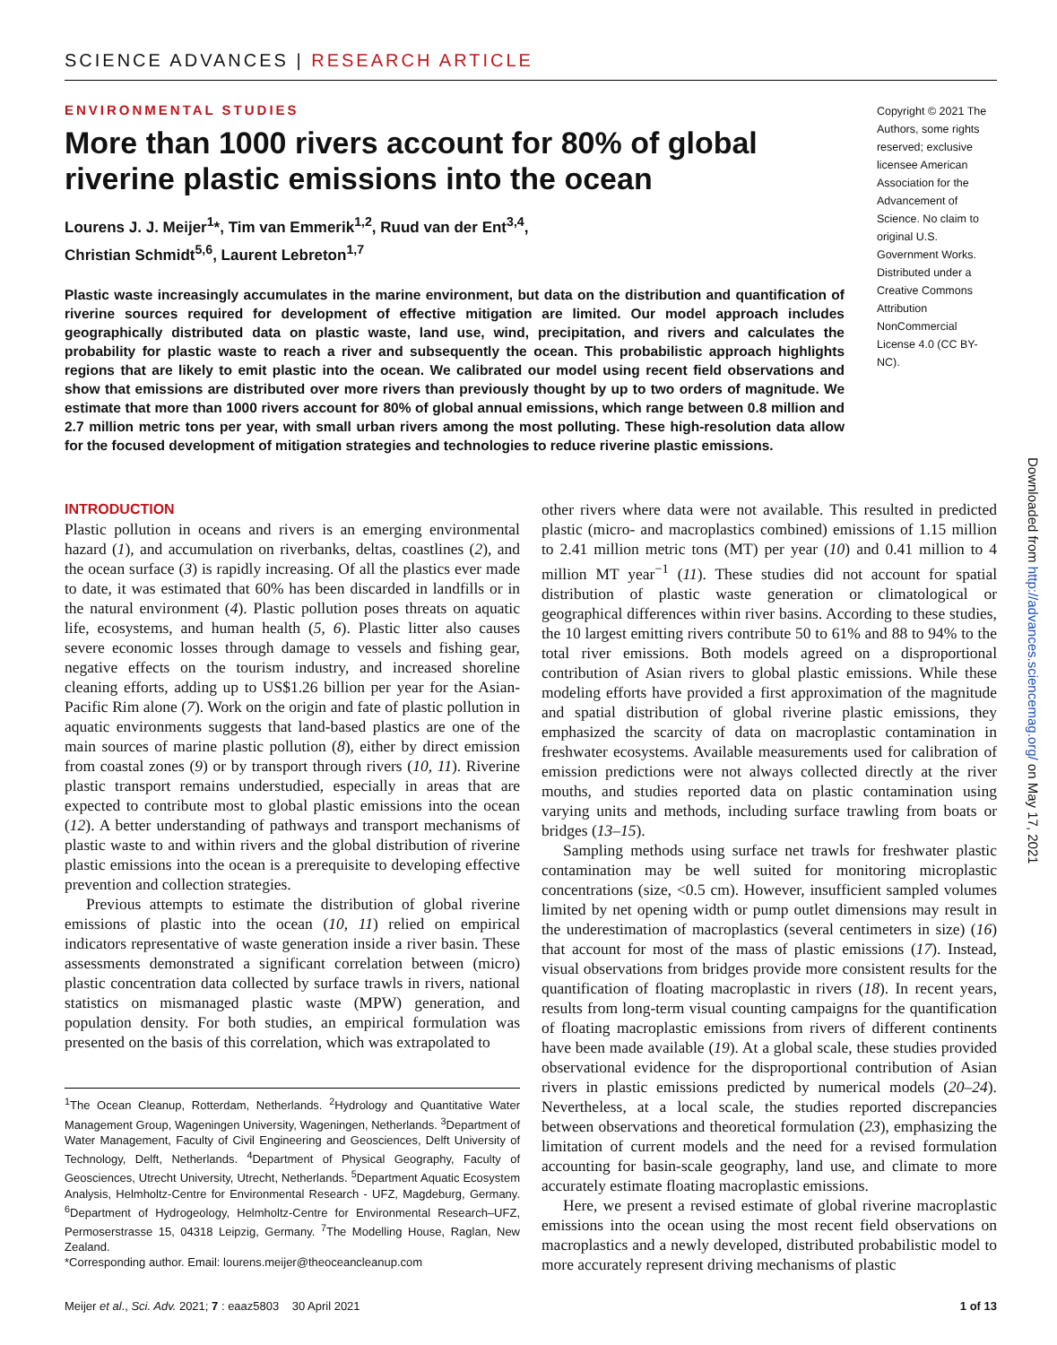SCIENCE ADVANCES | RESEARCH ARTICLE
ENVIRONMENTAL STUDIES
More than 1000 rivers account for 80% of global riverine plastic emissions into the ocean
Lourens J. J. Meijer<sup>1</sup>*, Tim van Emmerik<sup>1,2</sup>, Ruud van der Ent<sup>3,4</sup>,
Christian Schmidt<sup>5,6</sup>, Laurent Lebreton<sup>1,7</sup>
Plastic waste increasingly accumulates in the marine environment, but data on the distribution and quantification of riverine sources required for development of effective mitigation are limited. Our model approach includes geographically distributed data on plastic waste, land use, wind, precipitation, and rivers and calculates the probability for plastic waste to reach a river and subsequently the ocean. This probabilistic approach highlights regions that are likely to emit plastic into the ocean. We calibrated our model using recent field observations and show that emissions are distributed over more rivers than previously thought by up to two orders of magnitude. We estimate that more than 1000 rivers account for 80% of global annual emissions, which range between 0.8 million and 2.7 million metric tons per year, with small urban rivers among the most polluting. These high-resolution data allow for the focused development of mitigation strategies and technologies to reduce riverine plastic emissions.
Copyright © 2021 The Authors, some rights reserved; exclusive licensee American Association for the Advancement of Science. No claim to original U.S. Government Works. Distributed under a Creative Commons Attribution NonCommercial License 4.0 (CC BY-NC).
INTRODUCTION
Plastic pollution in oceans and rivers is an emerging environmental hazard (1), and accumulation on riverbanks, deltas, coastlines (2), and the ocean surface (3) is rapidly increasing. Of all the plastics ever made to date, it was estimated that 60% has been discarded in landfills or in the natural environment (4). Plastic pollution poses threats on aquatic life, ecosystems, and human health (5, 6). Plastic litter also causes severe economic losses through damage to vessels and fishing gear, negative effects on the tourism industry, and increased shoreline cleaning efforts, adding up to US$1.26 billion per year for the Asian-Pacific Rim alone (7). Work on the origin and fate of plastic pollution in aquatic environments suggests that land-based plastics are one of the main sources of marine plastic pollution (8), either by direct emission from coastal zones (9) or by transport through rivers (10, 11). Riverine plastic transport remains understudied, especially in areas that are expected to contribute most to global plastic emissions into the ocean (12). A better understanding of pathways and transport mechanisms of plastic waste to and within rivers and the global distribution of riverine plastic emissions into the ocean is a prerequisite to developing effective prevention and collection strategies.
Previous attempts to estimate the distribution of global riverine emissions of plastic into the ocean (10, 11) relied on empirical indicators representative of waste generation inside a river basin. These assessments demonstrated a significant correlation between (micro) plastic concentration data collected by surface trawls in rivers, national statistics on mismanaged plastic waste (MPW) generation, and population density. For both studies, an empirical formulation was presented on the basis of this correlation, which was extrapolated to
<sup>1</sup> The Ocean Cleanup, Rotterdam, Netherlands. <sup>2</sup>Hydrology and Quantitative Water Management Group, Wageningen University, Wageningen, Netherlands. <sup>3</sup>Department of Water Management, Faculty of Civil Engineering and Geosciences, Delft University of Technology, Delft, Netherlands. <sup>4</sup>Department of Physical Geography, Faculty of Geosciences, Utrecht University, Utrecht, Netherlands. <sup>5</sup>Department Aquatic Ecosystem Analysis, Helmholtz-Centre for Environmental Research - UFZ, Magdeburg, Germany. <sup>6</sup>Department of Hydrogeology, Helmholtz-Centre for Environmental Research–UFZ, Permoserstrasse 15, 04318 Leipzig, Germany. <sup>7</sup>The Modelling House, Raglan, New Zealand.
*Corresponding author. Email: lourens.meijer@theoceancleanup.com
other rivers where data were not available. This resulted in predicted plastic (micro- and macroplastics combined) emissions of 1.15 million to 2.41 million metric tons (MT) per year (10) and 0.41 million to 4 million MT year<sup>−1</sup> (11). These studies did not account for spatial distribution of plastic waste generation or climatological or geographical differences within river basins. According to these studies, the 10 largest emitting rivers contribute 50 to 61% and 88 to 94% to the total river emissions. Both models agreed on a disproportional contribution of Asian rivers to global plastic emissions. While these modeling efforts have provided a first approximation of the magnitude and spatial distribution of global riverine plastic emissions, they emphasized the scarcity of data on macroplastic contamination in freshwater ecosystems. Available measurements used for calibration of emission predictions were not always collected directly at the river mouths, and studies reported data on plastic contamination using varying units and methods, including surface trawling from boats or bridges (13–15).
Sampling methods using surface net trawls for freshwater plastic contamination may be well suited for monitoring microplastic concentrations (size, <0.5 cm). However, insufficient sampled volumes limited by net opening width or pump outlet dimensions may result in the underestimation of macroplastics (several centimeters in size) (16) that account for most of the mass of plastic emissions (17). Instead, visual observations from bridges provide more consistent results for the quantification of floating macroplastic in rivers (18). In recent years, results from long-term visual counting campaigns for the quantification of floating macroplastic emissions from rivers of different continents have been made available (19). At a global scale, these studies provided observational evidence for the disproportional contribution of Asian rivers in plastic emissions predicted by numerical models (20–24). Nevertheless, at a local scale, the studies reported discrepancies between observations and theoretical formulation (23), emphasizing the limitation of current models and the need for a revised formulation accounting for basin-scale geography, land use, and climate to more accurately estimate floating macroplastic emissions.
Here, we present a revised estimate of global riverine macroplastic emissions into the ocean using the most recent field observations on macroplastics and a newly developed, distributed probabilistic model to more accurately represent driving mechanisms of plastic
Meijer et al., Sci. Adv. 2021; 7 : eaaz5803 30 April 2021 1 of 13
Downloaded from http://advances.sciencemag.org/ on May 17, 2021